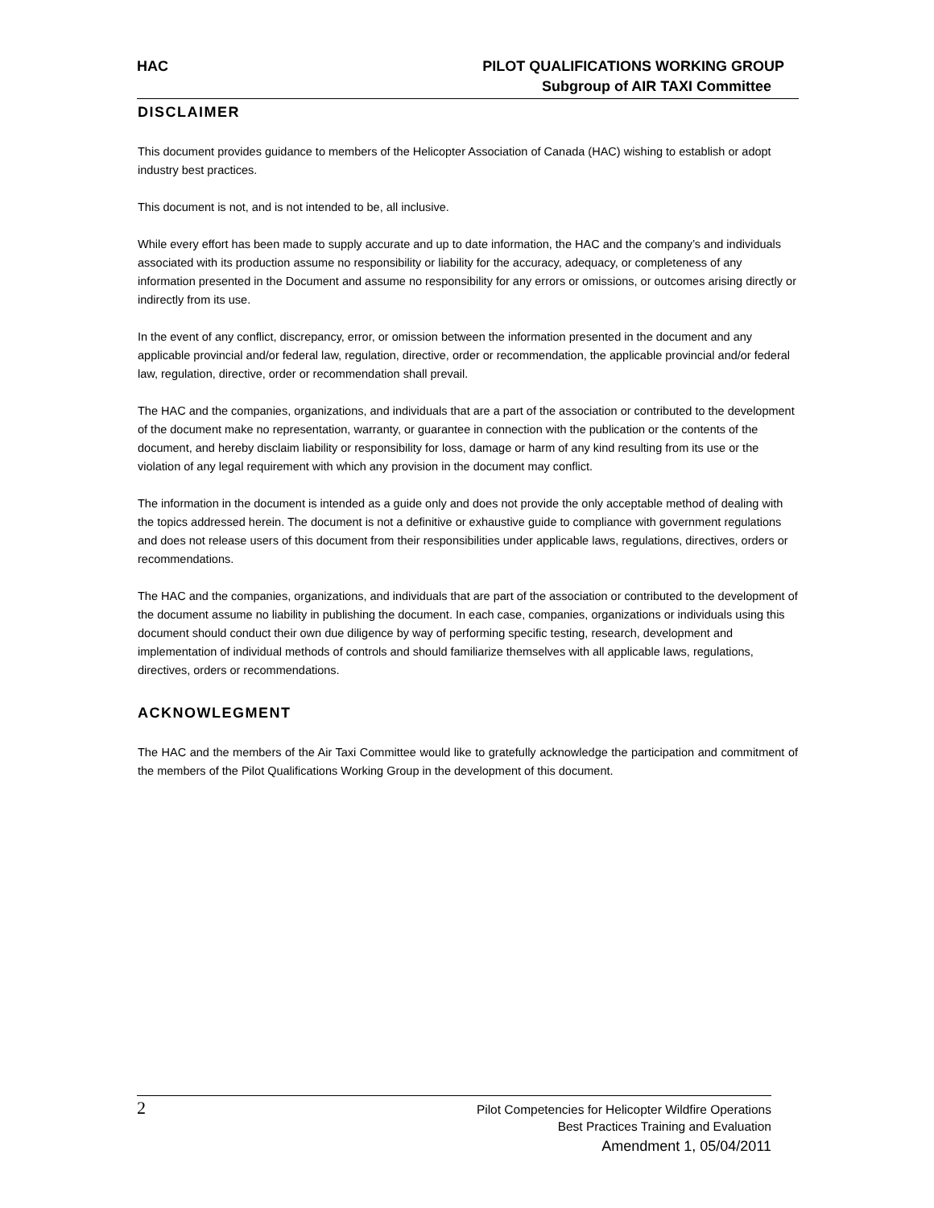HAC PILOT QUALIFICATIONS WORKING GROUP
Subgroup of AIR TAXI Committee
DISCLAIMER
This document provides guidance to members of the Helicopter Association of Canada (HAC) wishing to establish or adopt industry best practices.
This document is not, and is not intended to be, all inclusive.
While every effort has been made to supply accurate and up to date information, the HAC and the company’s and individuals associated with its production assume no responsibility or liability for the accuracy, adequacy, or completeness of any information presented in the Document and assume no responsibility for any errors or omissions, or outcomes arising directly or indirectly from its use.
In the event of any conflict, discrepancy, error, or omission between the information presented in the document and any applicable provincial and/or federal law, regulation, directive, order or recommendation, the applicable provincial and/or federal law, regulation, directive, order or recommendation shall prevail.
The HAC and the companies, organizations, and individuals that are a part of the association or contributed to the development of the document make no representation, warranty, or guarantee in connection with the publication or the contents of the document, and hereby disclaim liability or responsibility for loss, damage or harm of any kind resulting from its use or the violation of any legal requirement with which any provision in the document may conflict.
The information in the document is intended as a guide only and does not provide the only acceptable method of dealing with the topics addressed herein. The document is not a definitive or exhaustive guide to compliance with government regulations and does not release users of this document from their responsibilities under applicable laws, regulations, directives, orders or recommendations.
The HAC and the companies, organizations, and individuals that are part of the association or contributed to the development of the document assume no liability in publishing the document. In each case, companies, organizations or individuals using this document should conduct their own due diligence by way of performing specific testing, research, development and implementation of individual methods of controls and should familiarize themselves with all applicable laws, regulations, directives, orders or recommendations.
ACKNOWLEGMENT
The HAC and the members of the Air Taxi Committee would like to gratefully acknowledge the participation and commitment of the members of the Pilot Qualifications Working Group in the development of this document.
2
Pilot Competencies for Helicopter Wildfire Operations
Best Practices Training and Evaluation
Amendment 1, 05/04/2011